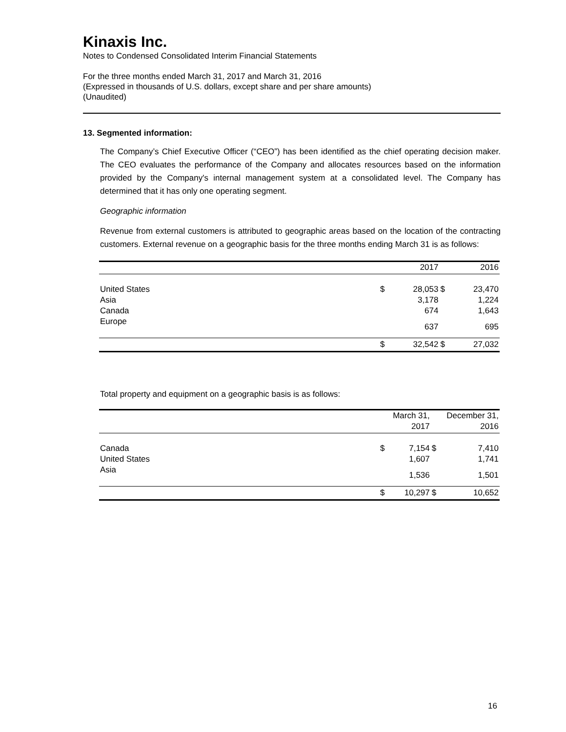Kinaxis Inc.
Notes to Condensed Consolidated Interim Financial Statements
For the three months ended March 31, 2017 and March 31, 2016
(Expressed in thousands of U.S. dollars, except share and per share amounts)
(Unaudited)
13. Segmented information:
The Company’s Chief Executive Officer (“CEO”) has been identified as the chief operating decision maker. The CEO evaluates the performance of the Company and allocates resources based on the information provided by the Company's internal management system at a consolidated level. The Company has determined that it has only one operating segment.
Geographic information
Revenue from external customers is attributed to geographic areas based on the location of the contracting customers. External revenue on a geographic basis for the three months ending March 31 is as follows:
| | | 2017 | | 2016 |
| United States | $ | 28,053 | $ | 23,470 |
| Asia | | 3,178 | | 1,224 |
| Canada | | 674 | | 1,643 |
| Europe | | 637 | | 695 |
| | $ | 32,542 | $ | 27,032 |
Total property and equipment on a geographic basis is as follows:
| | | March 31, | | December 31, |
| | | 2017 | | 2016 |
| Canada | $ | 7,154 | $ | 7,410 |
| United States | | 1,607 | | 1,741 |
| Asia | | 1,536 | | 1,501 |
| | $ | 10,297 | $ | 10,652 |
16